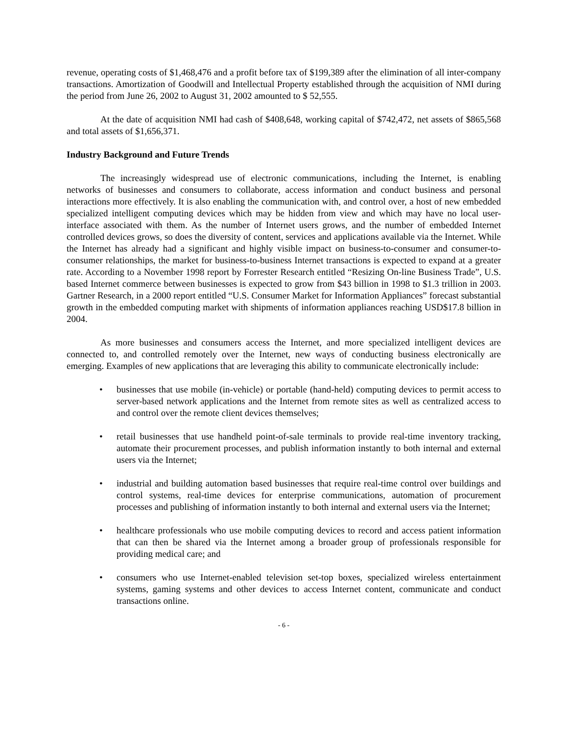revenue, operating costs of $1,468,476 and a profit before tax of $199,389 after the elimination of all inter-company transactions. Amortization of Goodwill and Intellectual Property established through the acquisition of NMI during the period from June 26, 2002 to August 31, 2002 amounted to $ 52,555.
At the date of acquisition NMI had cash of $408,648, working capital of $742,472, net assets of $865,568 and total assets of $1,656,371.
Industry Background and Future Trends
The increasingly widespread use of electronic communications, including the Internet, is enabling networks of businesses and consumers to collaborate, access information and conduct business and personal interactions more effectively. It is also enabling the communication with, and control over, a host of new embedded specialized intelligent computing devices which may be hidden from view and which may have no local user-interface associated with them. As the number of Internet users grows, and the number of embedded Internet controlled devices grows, so does the diversity of content, services and applications available via the Internet. While the Internet has already had a significant and highly visible impact on business-to-consumer and consumer-to-consumer relationships, the market for business-to-business Internet transactions is expected to expand at a greater rate. According to a November 1998 report by Forrester Research entitled “Resizing On-line Business Trade”, U.S. based Internet commerce between businesses is expected to grow from $43 billion in 1998 to $1.3 trillion in 2003. Gartner Research, in a 2000 report entitled “U.S. Consumer Market for Information Appliances” forecast substantial growth in the embedded computing market with shipments of information appliances reaching USD$17.8 billion in 2004.
As more businesses and consumers access the Internet, and more specialized intelligent devices are connected to, and controlled remotely over the Internet, new ways of conducting business electronically are emerging. Examples of new applications that are leveraging this ability to communicate electronically include:
• businesses that use mobile (in-vehicle) or portable (hand-held) computing devices to permit access to server-based network applications and the Internet from remote sites as well as centralized access to and control over the remote client devices themselves;
• retail businesses that use handheld point-of-sale terminals to provide real-time inventory tracking, automate their procurement processes, and publish information instantly to both internal and external users via the Internet;
• industrial and building automation based businesses that require real-time control over buildings and control systems, real-time devices for enterprise communications, automation of procurement processes and publishing of information instantly to both internal and external users via the Internet;
• healthcare professionals who use mobile computing devices to record and access patient information that can then be shared via the Internet among a broader group of professionals responsible for providing medical care; and
• consumers who use Internet-enabled television set-top boxes, specialized wireless entertainment systems, gaming systems and other devices to access Internet content, communicate and conduct transactions online.
- 6 -